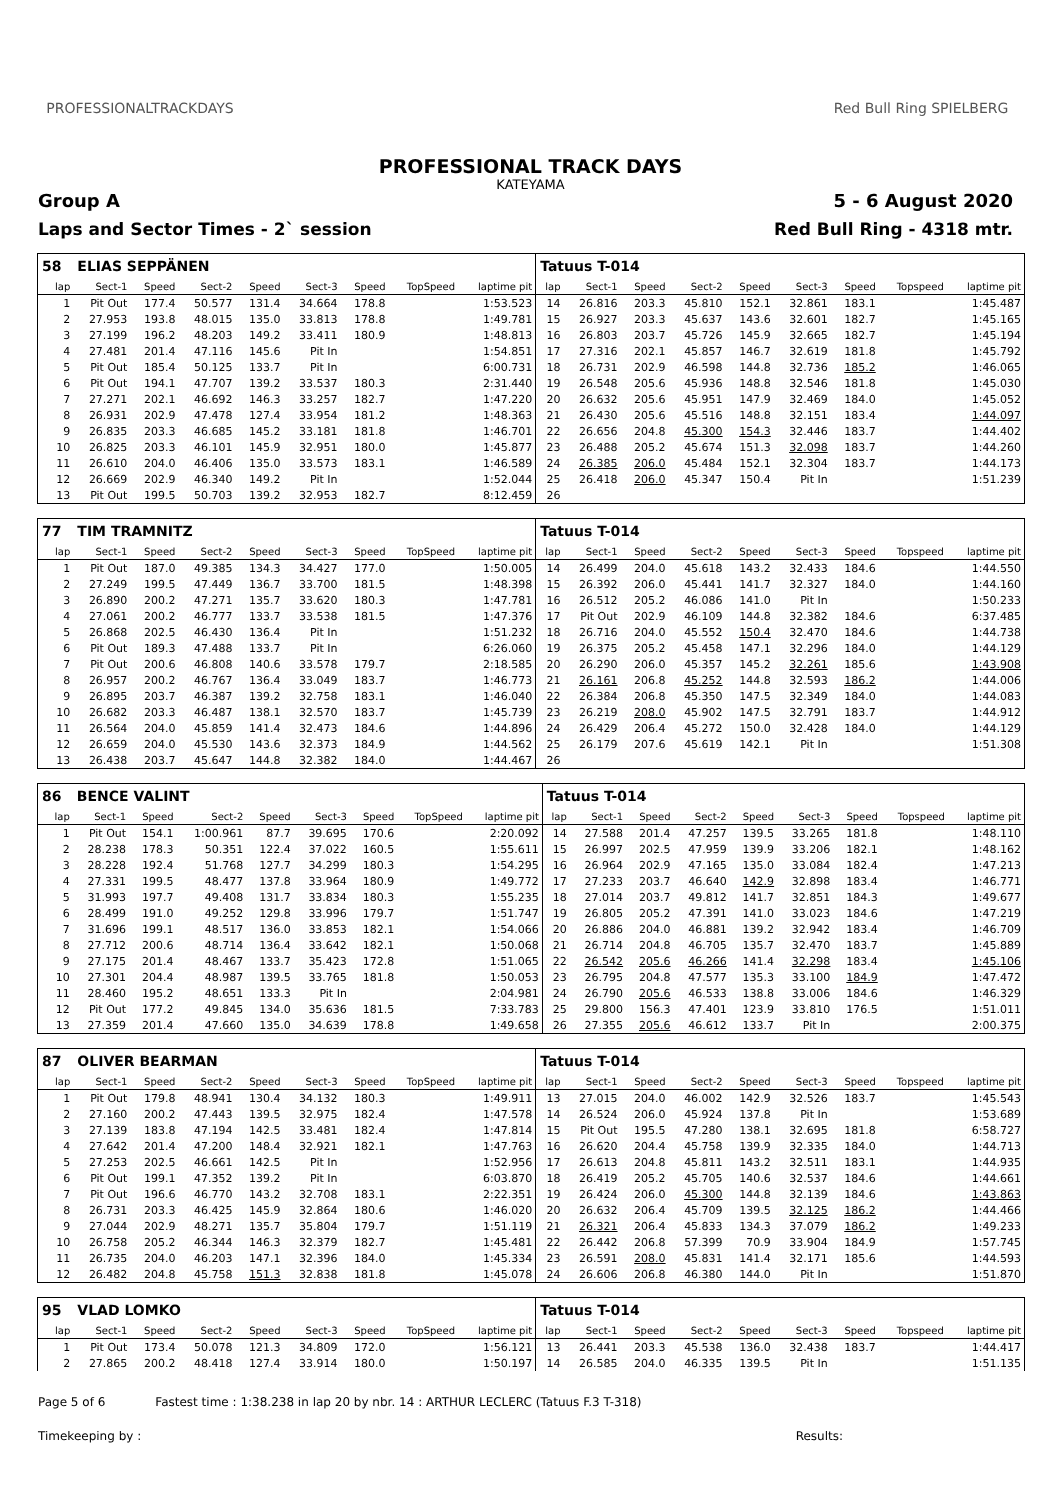PROFESSIONALTRACKDAYS
PROFESSIONAL TRACK DAYS
KATEYAMA
Red Bull Ring SPIELBERG
Group A 5 - 6 August 2020
Laps and Sector Times - 2` session Red Bull Ring - 4318 mtr.
| 58 | ELIAS SEPPÄNEN | | | | | | | | Tatuus T-014 | | | | | | | | |
| lap | Sect-1 | Speed | Sect-2 | Speed | Sect-3 | Speed | TopSpeed | laptime pit | lap | Sect-1 | Speed | Sect-2 | Speed | Sect-3 | Speed | Topspeed | laptime pit |
| 1 | Pit Out | 177.4 | 50.577 | 131.4 | 34.664 | 178.8 | | 1:53.523 | 14 | 26.816 | 203.3 | 45.810 | 152.1 | 32.861 | 183.1 | | 1:45.487 |
| 2 | 27.953 | 193.8 | 48.015 | 135.0 | 33.813 | 178.8 | | 1:49.781 | 15 | 26.927 | 203.3 | 45.637 | 143.6 | 32.601 | 182.7 | | 1:45.165 |
| 3 | 27.199 | 196.2 | 48.203 | 149.2 | 33.411 | 180.9 | | 1:48.813 | 16 | 26.803 | 203.7 | 45.726 | 145.9 | 32.665 | 182.7 | | 1:45.194 |
| 4 | 27.481 | 201.4 | 47.116 | 145.6 | Pit In | | | 1:54.851 | 17 | 27.316 | 202.1 | 45.857 | 146.7 | 32.619 | 181.8 | | 1:45.792 |
| 5 | Pit Out | 185.4 | 50.125 | 133.7 | Pit In | | | 6:00.731 | 18 | 26.731 | 202.9 | 46.598 | 144.8 | 32.736 | 185.2 | | 1:46.065 |
| 6 | Pit Out | 194.1 | 47.707 | 139.2 | 33.537 | 180.3 | | 2:31.440 | 19 | 26.548 | 205.6 | 45.936 | 148.8 | 32.546 | 181.8 | | 1:45.030 |
| 7 | 27.271 | 202.1 | 46.692 | 146.3 | 33.257 | 182.7 | | 1:47.220 | 20 | 26.632 | 205.6 | 45.951 | 147.9 | 32.469 | 184.0 | | 1:45.052 |
| 8 | 26.931 | 202.9 | 47.478 | 127.4 | 33.954 | 181.2 | | 1:48.363 | 21 | 26.430 | 205.6 | 45.516 | 148.8 | 32.151 | 183.4 | | 1:44.097 |
| 9 | 26.835 | 203.3 | 46.685 | 145.2 | 33.181 | 181.8 | | 1:46.701 | 22 | 26.656 | 204.8 | 45.300 | 154.3 | 32.446 | 183.7 | | 1:44.402 |
| 10 | 26.825 | 203.3 | 46.101 | 145.9 | 32.951 | 180.0 | | 1:45.877 | 23 | 26.488 | 205.2 | 45.674 | 151.3 | 32.098 | 183.7 | | 1:44.260 |
| 11 | 26.610 | 204.0 | 46.406 | 135.0 | 33.573 | 183.1 | | 1:46.589 | 24 | 26.385 | 206.0 | 45.484 | 152.1 | 32.304 | 183.7 | | 1:44.173 |
| 12 | 26.669 | 202.9 | 46.340 | 149.2 | Pit In | | | 1:52.044 | 25 | 26.418 | 206.0 | 45.347 | 150.4 | Pit In | | | 1:51.239 |
| 13 | Pit Out | 199.5 | 50.703 | 139.2 | 32.953 | 182.7 | | 8:12.459 | 26 | | | | | | | | |
| 77 | TIM TRAMNITZ | | | | | | | | Tatuus T-014 | | | | | | | | |
| lap | Sect-1 | Speed | Sect-2 | Speed | Sect-3 | Speed | TopSpeed | laptime pit | lap | Sect-1 | Speed | Sect-2 | Speed | Sect-3 | Speed | Topspeed | laptime pit |
| 1 | Pit Out | 187.0 | 49.385 | 134.3 | 34.427 | 177.0 | | 1:50.005 | 14 | 26.499 | 204.0 | 45.618 | 143.2 | 32.433 | 184.6 | | 1:44.550 |
| 2 | 27.249 | 199.5 | 47.449 | 136.7 | 33.700 | 181.5 | | 1:48.398 | 15 | 26.392 | 206.0 | 45.441 | 141.7 | 32.327 | 184.0 | | 1:44.160 |
| 3 | 26.890 | 200.2 | 47.271 | 135.7 | 33.620 | 180.3 | | 1:47.781 | 16 | 26.512 | 205.2 | 46.086 | 141.0 | Pit In | | | 1:50.233 |
| 4 | 27.061 | 200.2 | 46.777 | 133.7 | 33.538 | 181.5 | | 1:47.376 | 17 | Pit Out | 202.9 | 46.109 | 144.8 | 32.382 | 184.6 | | 6:37.485 |
| 5 | 26.868 | 202.5 | 46.430 | 136.4 | Pit In | | | 1:51.232 | 18 | 26.716 | 204.0 | 45.552 | 150.4 | 32.470 | 184.6 | | 1:44.738 |
| 6 | Pit Out | 189.3 | 47.488 | 133.7 | Pit In | | | 6:26.060 | 19 | 26.375 | 205.2 | 45.458 | 147.1 | 32.296 | 184.0 | | 1:44.129 |
| 7 | Pit Out | 200.6 | 46.808 | 140.6 | 33.578 | 179.7 | | 2:18.585 | 20 | 26.290 | 206.0 | 45.357 | 145.2 | 32.261 | 185.6 | | 1:43.908 |
| 8 | 26.957 | 200.2 | 46.767 | 136.4 | 33.049 | 183.7 | | 1:46.773 | 21 | 26.161 | 206.8 | 45.252 | 144.8 | 32.593 | 186.2 | | 1:44.006 |
| 9 | 26.895 | 203.7 | 46.387 | 139.2 | 32.758 | 183.1 | | 1:46.040 | 22 | 26.384 | 206.8 | 45.350 | 147.5 | 32.349 | 184.0 | | 1:44.083 |
| 10 | 26.682 | 203.3 | 46.487 | 138.1 | 32.570 | 183.7 | | 1:45.739 | 23 | 26.219 | 208.0 | 45.902 | 147.5 | 32.791 | 183.7 | | 1:44.912 |
| 11 | 26.564 | 204.0 | 45.859 | 141.4 | 32.473 | 184.6 | | 1:44.896 | 24 | 26.429 | 206.4 | 45.272 | 150.0 | 32.428 | 184.0 | | 1:44.129 |
| 12 | 26.659 | 204.0 | 45.530 | 143.6 | 32.373 | 184.9 | | 1:44.562 | 25 | 26.179 | 207.6 | 45.619 | 142.1 | Pit In | | | 1:51.308 |
| 13 | 26.438 | 203.7 | 45.647 | 144.8 | 32.382 | 184.0 | | 1:44.467 | 26 | | | | | | | | |
| 86 | BENCE VALINT | | | | | | | | Tatuus T-014 | | | | | | | | |
| lap | Sect-1 | Speed | Sect-2 | Speed | Sect-3 | Speed | TopSpeed | laptime pit | lap | Sect-1 | Speed | Sect-2 | Speed | Sect-3 | Speed | Topspeed | laptime pit |
| 1 | Pit Out | 154.1 | 1:00.961 | 87.7 | 39.695 | 170.6 | | 2:20.092 | 14 | 27.588 | 201.4 | 47.257 | 139.5 | 33.265 | 181.8 | | 1:48.110 |
| 2 | 28.238 | 178.3 | 50.351 | 122.4 | 37.022 | 160.5 | | 1:55.611 | 15 | 26.997 | 202.5 | 47.959 | 139.9 | 33.206 | 182.1 | | 1:48.162 |
| 3 | 28.228 | 192.4 | 51.768 | 127.7 | 34.299 | 180.3 | | 1:54.295 | 16 | 26.964 | 202.9 | 47.165 | 135.0 | 33.084 | 182.4 | | 1:47.213 |
| 4 | 27.331 | 199.5 | 48.477 | 137.8 | 33.964 | 180.9 | | 1:49.772 | 17 | 27.233 | 203.7 | 46.640 | 142.9 | 32.898 | 183.4 | | 1:46.771 |
| 5 | 31.993 | 197.7 | 49.408 | 131.7 | 33.834 | 180.3 | | 1:55.235 | 18 | 27.014 | 203.7 | 49.812 | 141.7 | 32.851 | 184.3 | | 1:49.677 |
| 6 | 28.499 | 191.0 | 49.252 | 129.8 | 33.996 | 179.7 | | 1:51.747 | 19 | 26.805 | 205.2 | 47.391 | 141.0 | 33.023 | 184.6 | | 1:47.219 |
| 7 | 31.696 | 199.1 | 48.517 | 136.0 | 33.853 | 182.1 | | 1:54.066 | 20 | 26.886 | 204.0 | 46.881 | 139.2 | 32.942 | 183.4 | | 1:46.709 |
| 8 | 27.712 | 200.6 | 48.714 | 136.4 | 33.642 | 182.1 | | 1:50.068 | 21 | 26.714 | 204.8 | 46.705 | 135.7 | 32.470 | 183.7 | | 1:45.889 |
| 9 | 27.175 | 201.4 | 48.467 | 133.7 | 35.423 | 172.8 | | 1:51.065 | 22 | 26.542 | 205.6 | 46.266 | 141.4 | 32.298 | 183.4 | | 1:45.106 |
| 10 | 27.301 | 204.4 | 48.987 | 139.5 | 33.765 | 181.8 | | 1:50.053 | 23 | 26.795 | 204.8 | 47.577 | 135.3 | 33.100 | 184.9 | | 1:47.472 |
| 11 | 28.460 | 195.2 | 48.651 | 133.3 | Pit In | | | 2:04.981 | 24 | 26.790 | 205.6 | 46.533 | 138.8 | 33.006 | 184.6 | | 1:46.329 |
| 12 | Pit Out | 177.2 | 49.845 | 134.0 | 35.636 | 181.5 | | 7:33.783 | 25 | 29.800 | 156.3 | 47.401 | 123.9 | 33.810 | 176.5 | | 1:51.011 |
| 13 | 27.359 | 201.4 | 47.660 | 135.0 | 34.639 | 178.8 | | 1:49.658 | 26 | 27.355 | 205.6 | 46.612 | 133.7 | Pit In | | | 2:00.375 |
| 87 | OLIVER BEARMAN | | | | | | | | Tatuus T-014 | | | | | | | | |
| lap | Sect-1 | Speed | Sect-2 | Speed | Sect-3 | Speed | TopSpeed | laptime pit | lap | Sect-1 | Speed | Sect-2 | Speed | Sect-3 | Speed | Topspeed | laptime pit |
| 1 | Pit Out | 179.8 | 48.941 | 130.4 | 34.132 | 180.3 | | 1:49.911 | 13 | 27.015 | 204.0 | 46.002 | 142.9 | 32.526 | 183.7 | | 1:45.543 |
| 2 | 27.160 | 200.2 | 47.443 | 139.5 | 32.975 | 182.4 | | 1:47.578 | 14 | 26.524 | 206.0 | 45.924 | 137.8 | Pit In | | | 1:53.689 |
| 3 | 27.139 | 183.8 | 47.194 | 142.5 | 33.481 | 182.4 | | 1:47.814 | 15 | Pit Out | 195.5 | 47.280 | 138.1 | 32.695 | 181.8 | | 6:58.727 |
| 4 | 27.642 | 201.4 | 47.200 | 148.4 | 32.921 | 182.1 | | 1:47.763 | 16 | 26.620 | 204.4 | 45.758 | 139.9 | 32.335 | 184.0 | | 1:44.713 |
| 5 | 27.253 | 202.5 | 46.661 | 142.5 | Pit In | | | 1:52.956 | 17 | 26.613 | 204.8 | 45.811 | 143.2 | 32.511 | 183.1 | | 1:44.935 |
| 6 | Pit Out | 199.1 | 47.352 | 139.2 | Pit In | | | 6:03.870 | 18 | 26.419 | 205.2 | 45.705 | 140.6 | 32.537 | 184.6 | | 1:44.661 |
| 7 | Pit Out | 196.6 | 46.770 | 143.2 | 32.708 | 183.1 | | 2:22.351 | 19 | 26.424 | 206.0 | 45.300 | 144.8 | 32.139 | 184.6 | | 1:43.863 |
| 8 | 26.731 | 203.3 | 46.425 | 145.9 | 32.864 | 180.6 | | 1:46.020 | 20 | 26.632 | 206.4 | 45.709 | 139.5 | 32.125 | 186.2 | | 1:44.466 |
| 9 | 27.044 | 202.9 | 48.271 | 135.7 | 35.804 | 179.7 | | 1:51.119 | 21 | 26.321 | 206.4 | 45.833 | 134.3 | 37.079 | 186.2 | | 1:49.233 |
| 10 | 26.758 | 205.2 | 46.344 | 146.3 | 32.379 | 182.7 | | 1:45.481 | 22 | 26.442 | 206.8 | 57.399 | 70.9 | 33.904 | 184.9 | | 1:57.745 |
| 11 | 26.735 | 204.0 | 46.203 | 147.1 | 32.396 | 184.0 | | 1:45.334 | 23 | 26.591 | 208.0 | 45.831 | 141.4 | 32.171 | 185.6 | | 1:44.593 |
| 12 | 26.482 | 204.8 | 45.758 | 151.3 | 32.838 | 181.8 | | 1:45.078 | 24 | 26.606 | 206.8 | 46.380 | 144.0 | Pit In | | | 1:51.870 |
| 95 | VLAD LOMKO | | | | | | | | Tatuus T-014 | | | | | | | | |
| lap | Sect-1 | Speed | Sect-2 | Speed | Sect-3 | Speed | TopSpeed | laptime pit | lap | Sect-1 | Speed | Sect-2 | Speed | Sect-3 | Speed | Topspeed | laptime pit |
| 1 | Pit Out | 173.4 | 50.078 | 121.3 | 34.809 | 172.0 | | 1:56.121 | 13 | 26.441 | 203.3 | 45.538 | 136.0 | 32.438 | 183.7 | | 1:44.417 |
| 2 | 27.865 | 200.2 | 48.418 | 127.4 | 33.914 | 180.0 | | 1:50.197 | 14 | 26.585 | 204.0 | 46.335 | 139.5 | Pit In | | | 1:51.135 |
Page 5 of 6 Fastest time : 1:38.238 in lap 20 by nbr. 14 : ARTHUR LECLERC (Tatuus F.3 T-318)
Timekeeping by : Results: